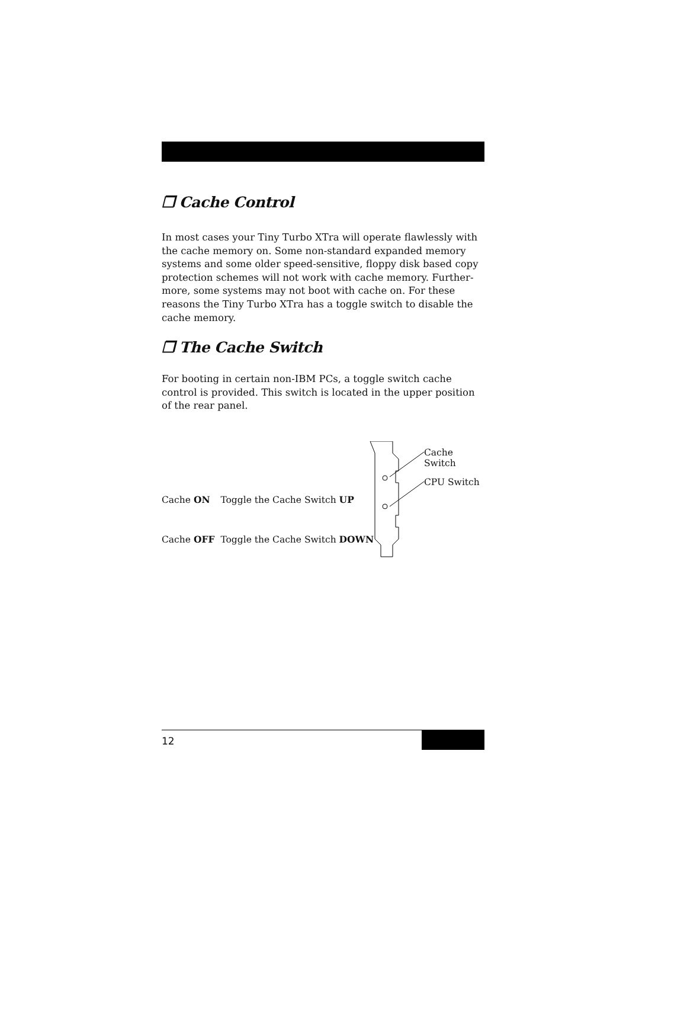❐ Cache Control
In most cases your Tiny Turbo XTra will operate flawlessly with the cache memory on. Some non-standard expanded memory systems and some older speed-sensitive, floppy disk based copy protection schemes will not work with cache memory. Further-more, some systems may not boot with cache on. For these reasons the Tiny Turbo XTra has a toggle switch to disable the cache memory.
❐ The Cache Switch
For booting in certain non-IBM PCs, a toggle switch cache control is provided. This switch is located in the upper position of the rear panel.
| Cache ON | Toggle the Cache Switch UP |
| Cache OFF | Toggle the Cache Switch DOWN |
Cache Switch
CPU Switch
12